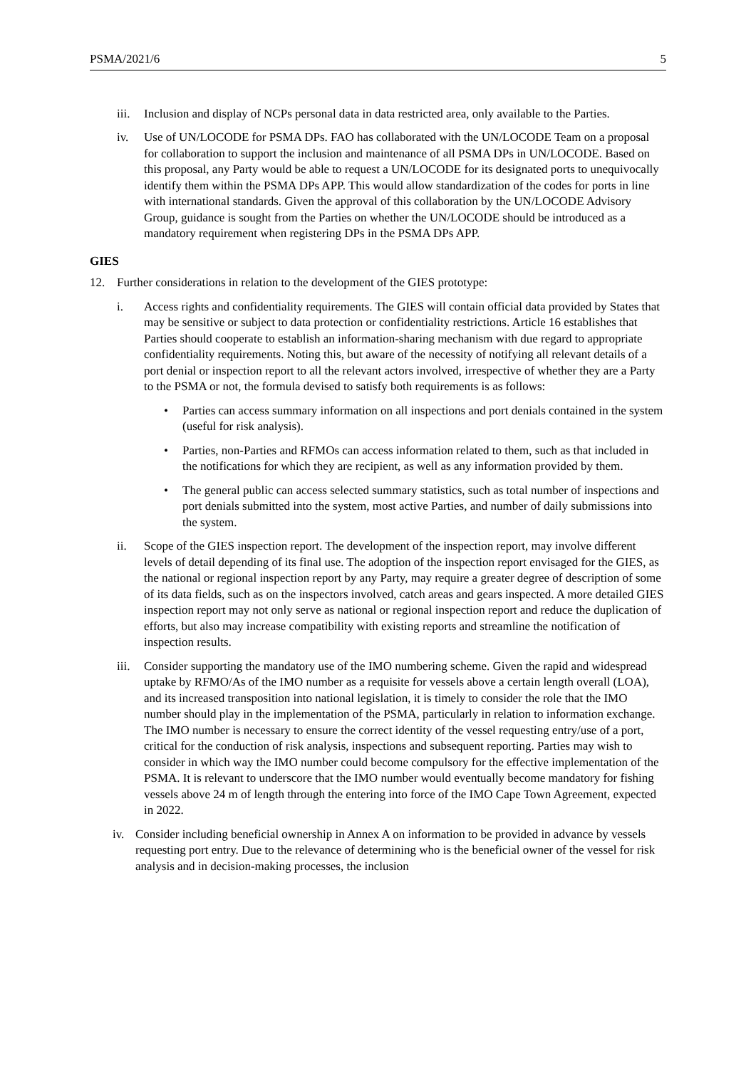PSMA/2021/6 5
iii. Inclusion and display of NCPs personal data in data restricted area, only available to the Parties.
iv. Use of UN/LOCODE for PSMA DPs. FAO has collaborated with the UN/LOCODE Team on a proposal for collaboration to support the inclusion and maintenance of all PSMA DPs in UN/LOCODE. Based on this proposal, any Party would be able to request a UN/LOCODE for its designated ports to unequivocally identify them within the PSMA DPs APP. This would allow standardization of the codes for ports in line with international standards. Given the approval of this collaboration by the UN/LOCODE Advisory Group, guidance is sought from the Parties on whether the UN/LOCODE should be introduced as a mandatory requirement when registering DPs in the PSMA DPs APP.
GIES
12. Further considerations in relation to the development of the GIES prototype:
i. Access rights and confidentiality requirements. The GIES will contain official data provided by States that may be sensitive or subject to data protection or confidentiality restrictions. Article 16 establishes that Parties should cooperate to establish an information-sharing mechanism with due regard to appropriate confidentiality requirements. Noting this, but aware of the necessity of notifying all relevant details of a port denial or inspection report to all the relevant actors involved, irrespective of whether they are a Party to the PSMA or not, the formula devised to satisfy both requirements is as follows:
• Parties can access summary information on all inspections and port denials contained in the system (useful for risk analysis).
• Parties, non-Parties and RFMOs can access information related to them, such as that included in the notifications for which they are recipient, as well as any information provided by them.
• The general public can access selected summary statistics, such as total number of inspections and port denials submitted into the system, most active Parties, and number of daily submissions into the system.
ii. Scope of the GIES inspection report. The development of the inspection report, may involve different levels of detail depending of its final use. The adoption of the inspection report envisaged for the GIES, as the national or regional inspection report by any Party, may require a greater degree of description of some of its data fields, such as on the inspectors involved, catch areas and gears inspected. A more detailed GIES inspection report may not only serve as national or regional inspection report and reduce the duplication of efforts, but also may increase compatibility with existing reports and streamline the notification of inspection results.
iii. Consider supporting the mandatory use of the IMO numbering scheme. Given the rapid and widespread uptake by RFMO/As of the IMO number as a requisite for vessels above a certain length overall (LOA), and its increased transposition into national legislation, it is timely to consider the role that the IMO number should play in the implementation of the PSMA, particularly in relation to information exchange. The IMO number is necessary to ensure the correct identity of the vessel requesting entry/use of a port, critical for the conduction of risk analysis, inspections and subsequent reporting. Parties may wish to consider in which way the IMO number could become compulsory for the effective implementation of the PSMA. It is relevant to underscore that the IMO number would eventually become mandatory for fishing vessels above 24 m of length through the entering into force of the IMO Cape Town Agreement, expected in 2022.
iv. Consider including beneficial ownership in Annex A on information to be provided in advance by vessels requesting port entry. Due to the relevance of determining who is the beneficial owner of the vessel for risk analysis and in decision-making processes, the inclusion